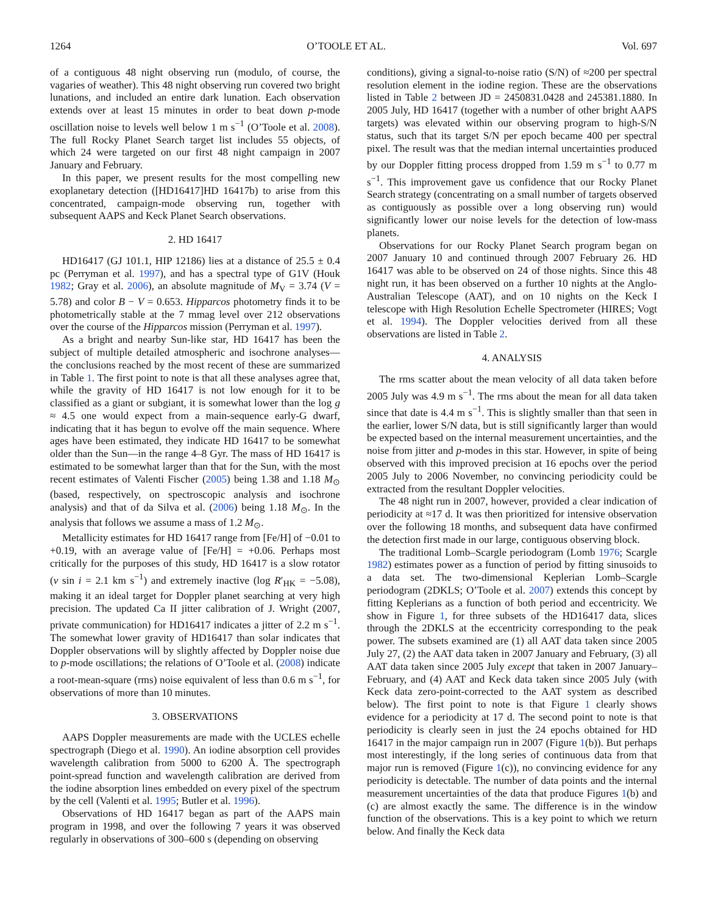1264 O’TOOLE ET AL. Vol. 697
of a contiguous 48 night observing run (modulo, of course, the vagaries of weather). This 48 night observing run covered two bright lunations, and included an entire dark lunation. Each observation extends over at least 15 minutes in order to beat down p-mode oscillation noise to levels well below 1 m s<sup>−1</sup> (O’Toole et al. 2008). The full Rocky Planet Search target list includes 55 objects, of which 24 were targeted on our first 48 night campaign in 2007 January and February.
In this paper, we present results for the most compelling new exoplanetary detection ([HD16417]HD 16417b) to arise from this concentrated, campaign-mode observing run, together with subsequent AAPS and Keck Planet Search observations.
2. HD 16417
HD16417 (GJ 101.1, HIP 12186) lies at a distance of 25.5 ± 0.4 pc (Perryman et al. 1997), and has a spectral type of G1V (Houk 1982; Gray et al. 2006), an absolute magnitude of M<sub>V</sub> = 3.74 (V = 5.78) and color B − V = 0.653. Hipparcos photometry finds it to be photometrically stable at the 7 mmag level over 212 observations over the course of the Hipparcos mission (Perryman et al. 1997).
As a bright and nearby Sun-like star, HD 16417 has been the subject of multiple detailed atmospheric and isochrone analyses—the conclusions reached by the most recent of these are summarized in Table 1. The first point to note is that all these analyses agree that, while the gravity of HD 16417 is not low enough for it to be classified as a giant or subgiant, it is somewhat lower than the log g ≈ 4.5 one would expect from a main-sequence early-G dwarf, indicating that it has begun to evolve off the main sequence. Where ages have been estimated, they indicate HD 16417 to be somewhat older than the Sun—in the range 4–8 Gyr. The mass of HD 16417 is estimated to be somewhat larger than that for the Sun, with the most recent estimates of Valenti Fischer (2005) being 1.38 and 1.18 M<sub>⊙</sub> (based, respectively, on spectroscopic analysis and isochrone analysis) and that of da Silva et al. (2006) being 1.18 M<sub>⊙</sub>. In the analysis that follows we assume a mass of 1.2 M<sub>⊙</sub>.
Metallicity estimates for HD 16417 range from [Fe/H] of −0.01 to +0.19, with an average value of [Fe/H] = +0.06. Perhaps most critically for the purposes of this study, HD 16417 is a slow rotator (v sin i = 2.1 km s<sup>−1</sup>) and extremely inactive (log R′<sub>HK</sub> = −5.08), making it an ideal target for Doppler planet searching at very high precision. The updated Ca II jitter calibration of J. Wright (2007, private communication) for HD16417 indicates a jitter of 2.2 m s<sup>−1</sup>. The somewhat lower gravity of HD16417 than solar indicates that Doppler observations will by slightly affected by Doppler noise due to p-mode oscillations; the relations of O’Toole et al. (2008) indicate a root-mean-square (rms) noise equivalent of less than 0.6 m s<sup>−1</sup>, for observations of more than 10 minutes.
3. OBSERVATIONS
AAPS Doppler measurements are made with the UCLES echelle spectrograph (Diego et al. 1990). An iodine absorption cell provides wavelength calibration from 5000 to 6200 Å. The spectrograph point-spread function and wavelength calibration are derived from the iodine absorption lines embedded on every pixel of the spectrum by the cell (Valenti et al. 1995; Butler et al. 1996).
Observations of HD 16417 began as part of the AAPS main program in 1998, and over the following 7 years it was observed regularly in observations of 300–600 s (depending on observing
conditions), giving a signal-to-noise ratio (S/N) of ≈200 per spectral resolution element in the iodine region. These are the observations listed in Table 2 between JD = 2450831.0428 and 245381.1880. In 2005 July, HD 16417 (together with a number of other bright AAPS targets) was elevated within our observing program to high-S/N status, such that its target S/N per epoch became 400 per spectral pixel. The result was that the median internal uncertainties produced by our Doppler fitting process dropped from 1.59 m s<sup>−1</sup> to 0.77 m s<sup>−1</sup>. This improvement gave us confidence that our Rocky Planet Search strategy (concentrating on a small number of targets observed as contiguously as possible over a long observing run) would significantly lower our noise levels for the detection of low-mass planets.
Observations for our Rocky Planet Search program began on 2007 January 10 and continued through 2007 February 26. HD 16417 was able to be observed on 24 of those nights. Since this 48 night run, it has been observed on a further 10 nights at the Anglo-Australian Telescope (AAT), and on 10 nights on the Keck I telescope with High Resolution Echelle Spectrometer (HIRES; Vogt et al. 1994). The Doppler velocities derived from all these observations are listed in Table 2.
4. ANALYSIS
The rms scatter about the mean velocity of all data taken before 2005 July was 4.9 m s<sup>−1</sup>. The rms about the mean for all data taken since that date is 4.4 m s<sup>−1</sup>. This is slightly smaller than that seen in the earlier, lower S/N data, but is still significantly larger than would be expected based on the internal measurement uncertainties, and the noise from jitter and p-modes in this star. However, in spite of being observed with this improved precision at 16 epochs over the period 2005 July to 2006 November, no convincing periodicity could be extracted from the resultant Doppler velocities.
The 48 night run in 2007, however, provided a clear indication of periodicity at ≈17 d. It was then prioritized for intensive observation over the following 18 months, and subsequent data have confirmed the detection first made in our large, contiguous observing block.
The traditional Lomb–Scargle periodogram (Lomb 1976; Scargle 1982) estimates power as a function of period by fitting sinusoids to a data set. The two-dimensional Keplerian Lomb–Scargle periodogram (2DKLS; O’Toole et al. 2007) extends this concept by fitting Keplerians as a function of both period and eccentricity. We show in Figure 1, for three subsets of the HD16417 data, slices through the 2DKLS at the eccentricity corresponding to the peak power. The subsets examined are (1) all AAT data taken since 2005 July 27, (2) the AAT data taken in 2007 January and February, (3) all AAT data taken since 2005 July except that taken in 2007 January–February, and (4) AAT and Keck data taken since 2005 July (with Keck data zero-point-corrected to the AAT system as described below). The first point to note is that Figure 1 clearly shows evidence for a periodicity at 17 d. The second point to note is that periodicity is clearly seen in just the 24 epochs obtained for HD 16417 in the major campaign run in 2007 (Figure 1(b)). But perhaps most interestingly, if the long series of continuous data from that major run is removed (Figure 1(c)), no convincing evidence for any periodicity is detectable. The number of data points and the internal measurement uncertainties of the data that produce Figures 1(b) and (c) are almost exactly the same. The difference is in the window function of the observations. This is a key point to which we return below. And finally the Keck data